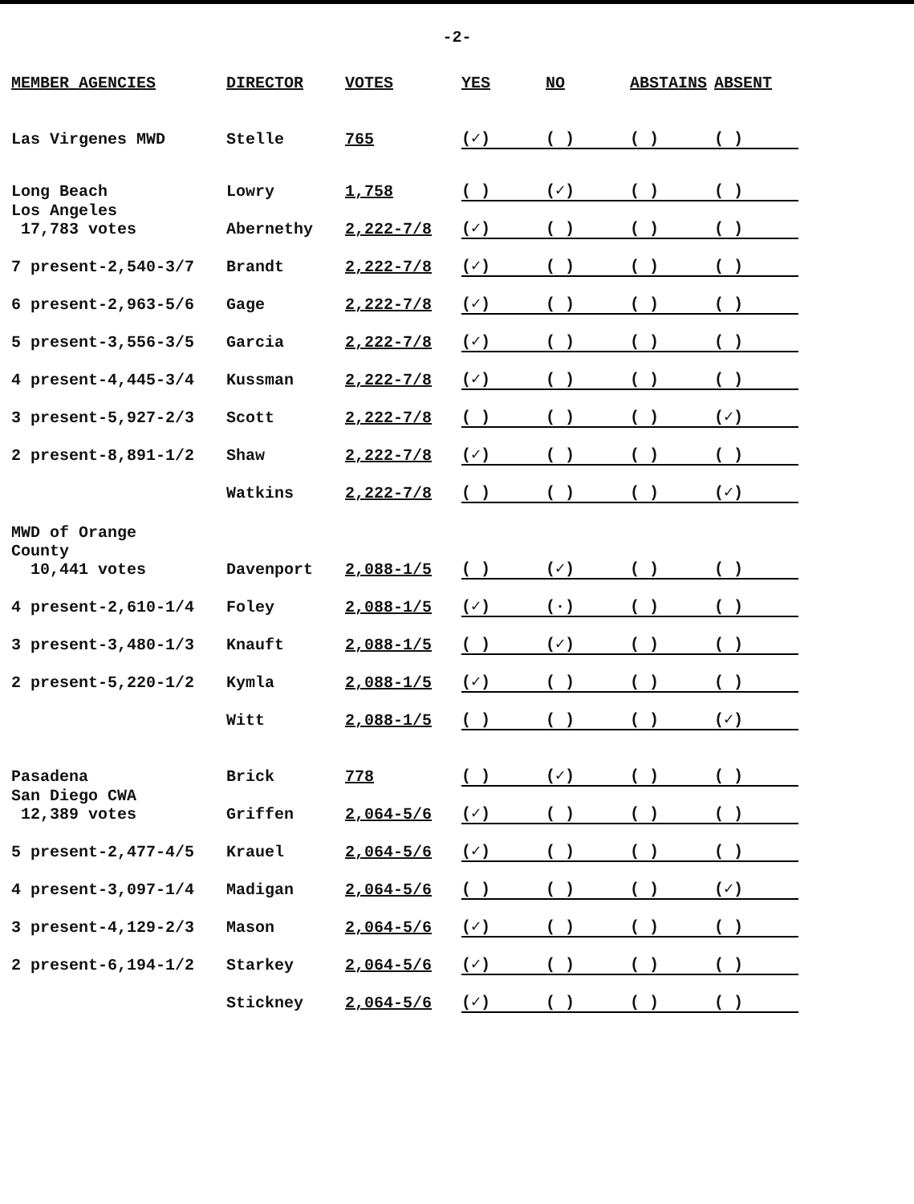-2-
| MEMBER AGENCIES | DIRECTOR | VOTES | YES | NO | ABSTAINS | ABSENT |
| --- | --- | --- | --- | --- | --- | --- |
| Las Virgenes MWD | Stelle | 765 | (✓) | ( ) | ( ) | ( ) |
| Long Beach | Lowry | 1,758 | ( ) | (✓) | ( ) | ( ) |
| Los Angeles 17,783 votes | Abernethy | 2,222-7/8 | (✓) | ( ) | ( ) | ( ) |
| 7 present-2,540-3/7 | Brandt | 2,222-7/8 | (✓) | ( ) | ( ) | ( ) |
| 6 present-2,963-5/6 | Gage | 2,222-7/8 | (✓) | ( ) | ( ) | ( ) |
| 5 present-3,556-3/5 | Garcia | 2,222-7/8 | (✓) | ( ) | ( ) | ( ) |
| 4 present-4,445-3/4 | Kussman | 2,222-7/8 | (✓) | ( ) | ( ) | ( ) |
| 3 present-5,927-2/3 | Scott | 2,222-7/8 | ( ) | ( ) | ( ) | (✓) |
| 2 present-8,891-1/2 | Shaw | 2,222-7/8 | (✓) | ( ) | ( ) | ( ) |
| | Watkins | 2,222-7/8 | ( ) | ( ) | ( ) | (✓) |
| MWD of Orange County 10,441 votes | Davenport | 2,088-1/5 | ( ) | (✓) | ( ) | ( ) |
| 4 present-2,610-1/4 | Foley | 2,088-1/5 | (✓) | (·) | ( ) | ( ) |
| 3 present-3,480-1/3 | Knauft | 2,088-1/5 | ( ) | (✓) | ( ) | ( ) |
| 2 present-5,220-1/2 | Kymla | 2,088-1/5 | (✓) | ( ) | ( ) | ( ) |
| | Witt | 2,088-1/5 | ( ) | ( ) | ( ) | (✓) |
| Pasadena | Brick | 778 | ( ) | (✓) | ( ) | ( ) |
| San Diego CWA 12,389 votes | Griffen | 2,064-5/6 | (✓) | ( ) | ( ) | ( ) |
| 5 present-2,477-4/5 | Krauel | 2,064-5/6 | (✓) | ( ) | ( ) | ( ) |
| 4 present-3,097-1/4 | Madigan | 2,064-5/6 | ( ) | ( ) | ( ) | (✓) |
| 3 present-4,129-2/3 | Mason | 2,064-5/6 | (✓) | ( ) | ( ) | ( ) |
| 2 present-6,194-1/2 | Starkey | 2,064-5/6 | (✓) | ( ) | ( ) | ( ) |
| | Stickney | 2,064-5/6 | (✓) | ( ) | ( ) | ( ) |